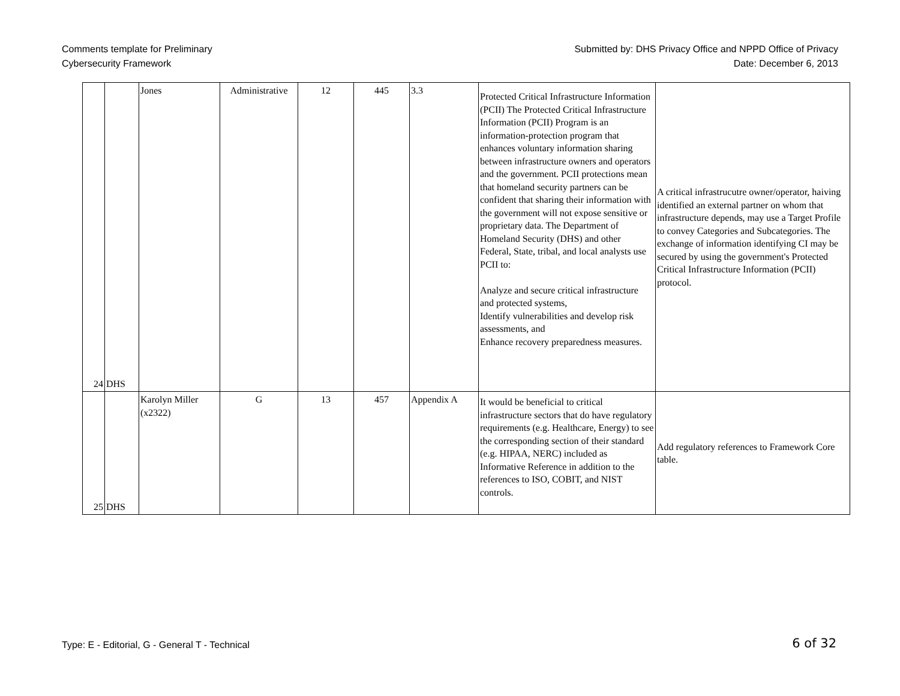Comments template for Preliminary
Cybersecurity Framework
Submitted by: DHS Privacy Office and NPPD Office of Privacy
Date: December 6, 2013
| 24 | DHS | Jones | Administrative | 12 | 445 | 3.3 | Protected Critical Infrastructure Information (PCII) The Protected Critical Infrastructure Information (PCII) Program is an information-protection program that enhances voluntary information sharing between infrastructure owners and operators and the government. PCII protections mean that homeland security partners can be confident that sharing their information with the government will not expose sensitive or proprietary data. The Department of Homeland Security (DHS) and other Federal, State, tribal, and local analysts use PCII to: Analyze and secure critical infrastructure and protected systems, Identify vulnerabilities and develop risk assessments, and Enhance recovery preparedness measures. | A critical infrastrucutre owner/operator, haiving identified an external partner on whom that infrastructure depends, may use a Target Profile to convey Categories and Subcategories. The exchange of information identifying CI may be secured by using the government's Protected Critical Infrastructure Information (PCII) protocol. |
| 25 | DHS | Karolyn Miller (x2322) | G | 13 | 457 | Appendix A | It would be beneficial to critical infrastructure sectors that do have regulatory requirements (e.g. Healthcare, Energy) to see the corresponding section of their standard (e.g. HIPAA, NERC) included as Informative Reference in addition to the references to ISO, COBIT, and NIST controls. | Add regulatory references to Framework Core table. |
Type: E - Editorial, G - General T - Technical
6 of 32